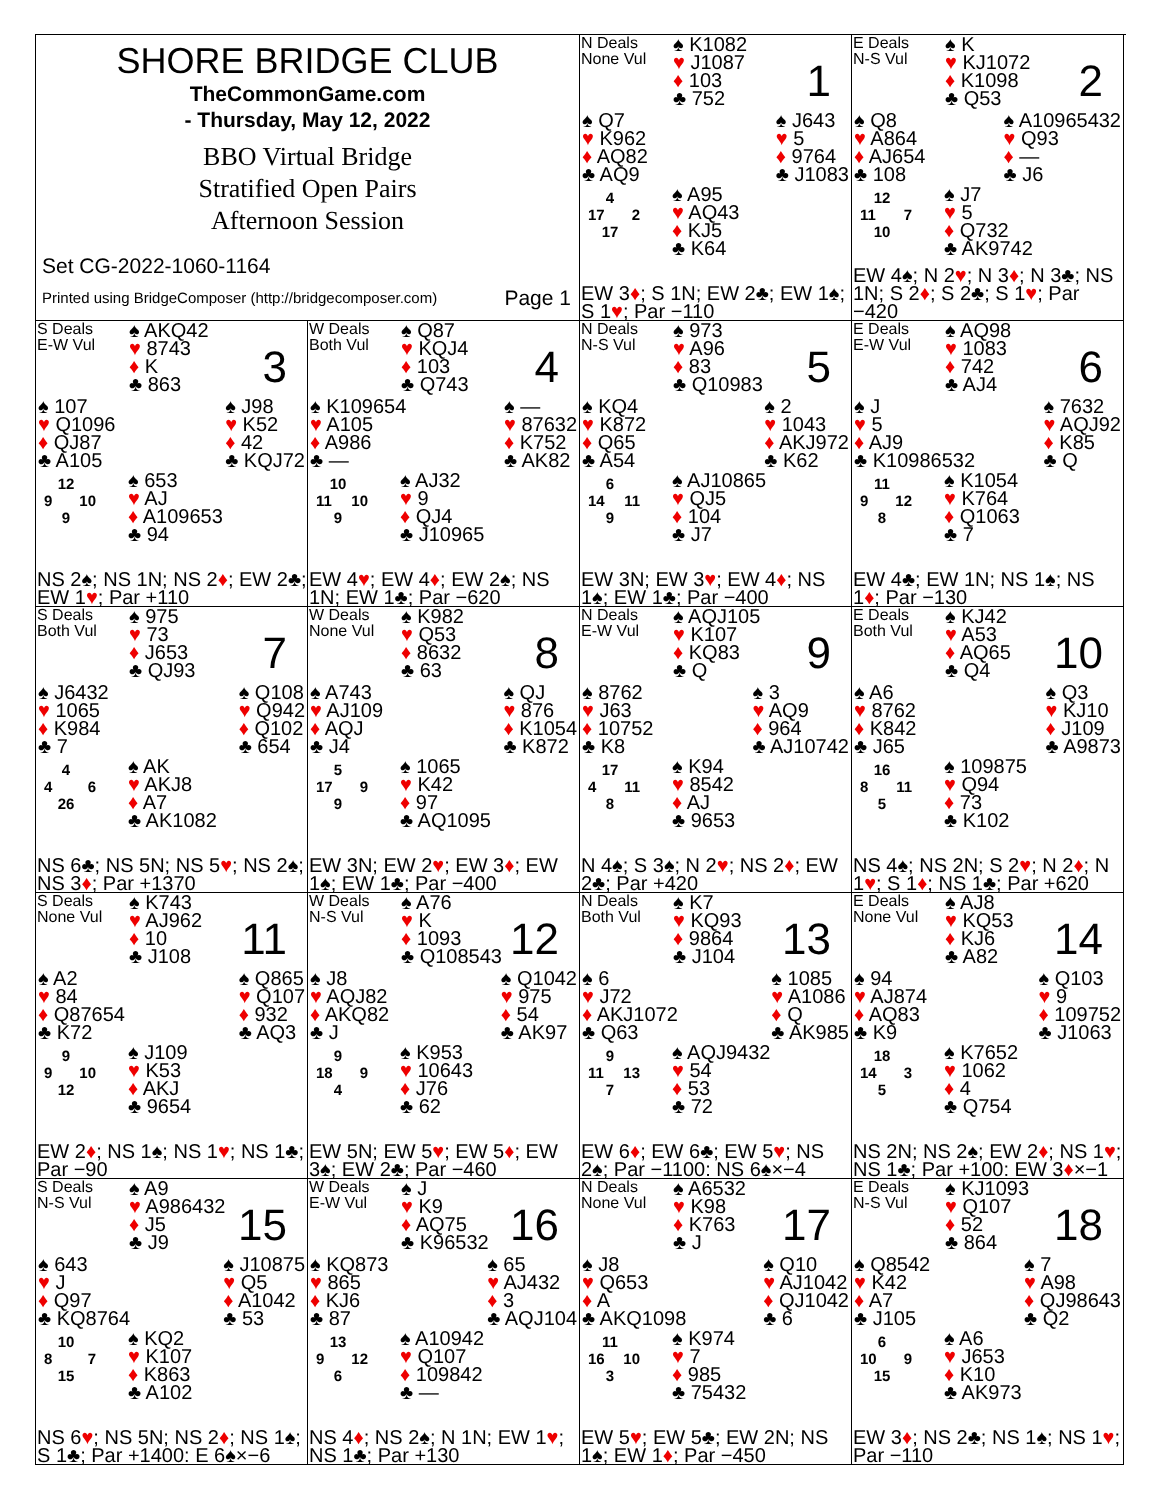SHORE BRIDGE CLUB
TheCommonGame.com
- Thursday, May 12, 2022
BBO Virtual Bridge
Stratified Open Pairs
Afternoon Session
Set CG-2022-1060-1164
Printed using BridgeComposer (http://bridgecomposer.com) Page 1
N Deals
None Vul
♠ K1082
♥ J1087
♦ 103
♣ 752
1
♠ Q7
♥ K962
♦ AQ82
♣ AQ9
♠ J643
♥ 5
♦ 9764
♣ J1083
4
17 2
17
♠ A95
♥ AQ43
♦ KJ5
♣ K64
EW 3♦; S 1N; EW 2♣; EW 1♠; S 1♥; Par −110
E Deals
N-S Vul
♠ K
♥ KJ1072
♦ K1098
♣ Q53
2
♠ Q8
♥ A864
♦ AJ654
♣ 108
♠ A10965432
♥ Q93
♦ —
♣ J6
12
11 7
10
♠ J7
♥ 5
♦ Q732
♣ AK9742
EW 4♠; N 2♥; N 3♦; N 3♣; NS 1N; S 2♦; S 2♣; S 1♥; Par −420
S Deals
E-W Vul
♠ AKQ42
♥ 8743
♦ K
♣ 863
3
♠ 107
♥ Q1096
♦ QJ87
♣ A105
♠ J98
♥ K52
♦ 42
♣ KQJ72
12
9 10
9
♠ 653
♥ AJ
♦ A109653
♣ 94
NS 2♠; NS 1N; NS 2♦; EW 2♣; EW 1♥; Par +110
W Deals
Both Vul
♠ Q87
♥ KQJ4
♦ 103
♣ Q743
4
♠ K109654
♥ A105
♦ A986
♣ —
♠ —
♥ 87632
♦ K752
♣ AK82
10
11 10
9
♠ AJ32
♥ 9
♦ QJ4
♣ J10965
EW 4♥; EW 4♦; EW 2♠; NS 1N; EW 1♣; Par −620
N Deals
N-S Vul
♠ 973
♥ A96
♦ 83
♣ Q10983
5
♠ KQ4
♥ K872
♦ Q65
♣ A54
♠ 2
♥ 1043
♦ AKJ972
♣ K62
6
14 11
9
♠ AJ10865
♥ QJ5
♦ 104
♣ J7
EW 3N; EW 3♥; EW 4♦; NS 1♠; EW 1♣; Par −400
E Deals
E-W Vul
♠ AQ98
♥ 1083
♦ 742
♣ AJ4
6
♠ J
♥ 5
♦ AJ9
♣ K10986532
♠ 7632
♥ AQJ92
♦ K85
♣ Q
11
9 12
8
♠ K1054
♥ K764
♦ Q1063
♣ 7
EW 4♣; EW 1N; NS 1♠; NS 1♦; Par −130
S Deals
Both Vul
♠ 975
♥ 73
♦ J653
♣ QJ93
7
♠ J6432
♥ 1065
♦ K984
♣ 7
♠ Q108
♥ Q942
♦ Q102
♣ 654
4
4 6
26
♠ AK
♥ AKJ8
♦ A7
♣ AK1082
NS 6♣; NS 5N; NS 5♥; NS 2♠; NS 3♦; Par +1370
W Deals
None Vul
♠ K982
♥ Q53
♦ 8632
♣ 63
8
♠ A743
♥ AJ109
♦ AQJ
♣ J4
♠ QJ
♥ 876
♦ K1054
♣ K872
5
17 9
9
♠ 1065
♥ K42
♦ 97
♣ AQ1095
EW 3N; EW 2♥; EW 3♦; EW 1♠; EW 1♣; Par −400
N Deals
E-W Vul
♠ AQJ105
♥ K107
♦ KQ83
♣ Q
9
♠ 8762
♥ J63
♦ 10752
♣ K8
♠ 3
♥ AQ9
♦ 964
♣ AJ10742
17
4 11
8
♠ K94
♥ 8542
♦ AJ
♣ 9653
N 4♠; S 3♠; N 2♥; NS 2♦; EW 2♣; Par +420
E Deals
Both Vul
♠ KJ42
♥ A53
♦ AQ65
♣ Q4
10
♠ A6
♥ 8762
♦ K842
♣ J65
♠ Q3
♥ KJ10
♦ J109
♣ A9873
16
8 11
5
♠ 109875
♥ Q94
♦ 73
♣ K102
NS 4♠; NS 2N; S 2♥; N 2♦; N 1♥; S 1♦; NS 1♣; Par +620
S Deals
None Vul
♠ K743
♥ AJ962
♦ 10
♣ J108
11
♠ A2
♥ 84
♦ Q87654
♣ K72
♠ Q865
♥ Q107
♦ 932
♣ AQ3
9
9 10
12
♠ J109
♥ K53
♦ AKJ
♣ 9654
EW 2♦; NS 1♠; NS 1♥; NS 1♣; Par −90
W Deals
N-S Vul
♠ A76
♥ K
♦ 1093
♣ Q108543
12
♠ J8
♥ AQJ82
♦ AKQ82
♣ J
♠ Q1042
♥ 975
♦ 54
♣ AK97
9
18 9
4
♠ K953
♥ 10643
♦ J76
♣ 62
EW 5N; EW 5♥; EW 5♦; EW 3♠; EW 2♣; Par −460
N Deals
Both Vul
♠ K7
♥ KQ93
♦ 9864
♣ J104
13
♠ 6
♥ J72
♦ AKJ1072
♣ Q63
♠ 1085
♥ A1086
♦ Q
♣ AK985
9
11 13
7
♠ AQJ9432
♥ 54
♦ 53
♣ 72
EW 6♦; EW 6♣; EW 5♥; NS 2♠; Par −1100: NS 6♠×−4
E Deals
None Vul
♠ AJ8
♥ KQ53
♦ KJ6
♣ A82
14
♠ 94
♥ AJ874
♦ AQ83
♣ K9
♠ Q103
♥ 9
♦ 109752
♣ J1063
18
14 3
5
♠ K7652
♥ 1062
♦ 4
♣ Q754
NS 2N; NS 2♠; EW 2♦; NS 1♥; NS 1♣; Par +100: EW 3♦×−1
S Deals
N-S Vul
♠ A9
♥ A986432
♦ J5
♣ J9
15
♠ 643
♥ J
♦ Q97
♣ KQ8764
♠ J10875
♥ Q5
♦ A1042
♣ 53
10
8 7
15
♠ KQ2
♥ K107
♦ K863
♣ A102
NS 6♥; NS 5N; NS 2♦; NS 1♠; S 1♣; Par +1400: E 6♠×−6
W Deals
E-W Vul
♠ J
♥ K9
♦ AQ75
♣ K96532
16
♠ KQ873
♥ 865
♦ KJ6
♣ 87
♠ 65
♥ AJ432
♦ 3
♣ AQJ104
13
9 12
6
♠ A10942
♥ Q107
♦ 109842
♣ —
NS 4♦; NS 2♠; N 1N; EW 1♥; NS 1♣; Par +130
N Deals
None Vul
♠ A6532
♥ K98
♦ K763
♣ J
17
♠ J8
♥ Q653
♦ A
♣ AKQ1098
♠ Q10
♥ AJ1042
♦ QJ1042
♣ 6
11
16 10
3
♠ K974
♥ 7
♦ 985
♣ 75432
EW 5♥; EW 5♣; EW 2N; NS 1♠; EW 1♦; Par −450
E Deals
N-S Vul
♠ KJ1093
♥ Q107
♦ 52
♣ 864
18
♠ Q8542
♥ K42
♦ A7
♣ J105
♠ 7
♥ A98
♦ QJ98643
♣ Q2
6
10 9
15
♠ A6
♥ J653
♦ K10
♣ AK973
EW 3♦; NS 2♣; NS 1♠; NS 1♥; Par −110